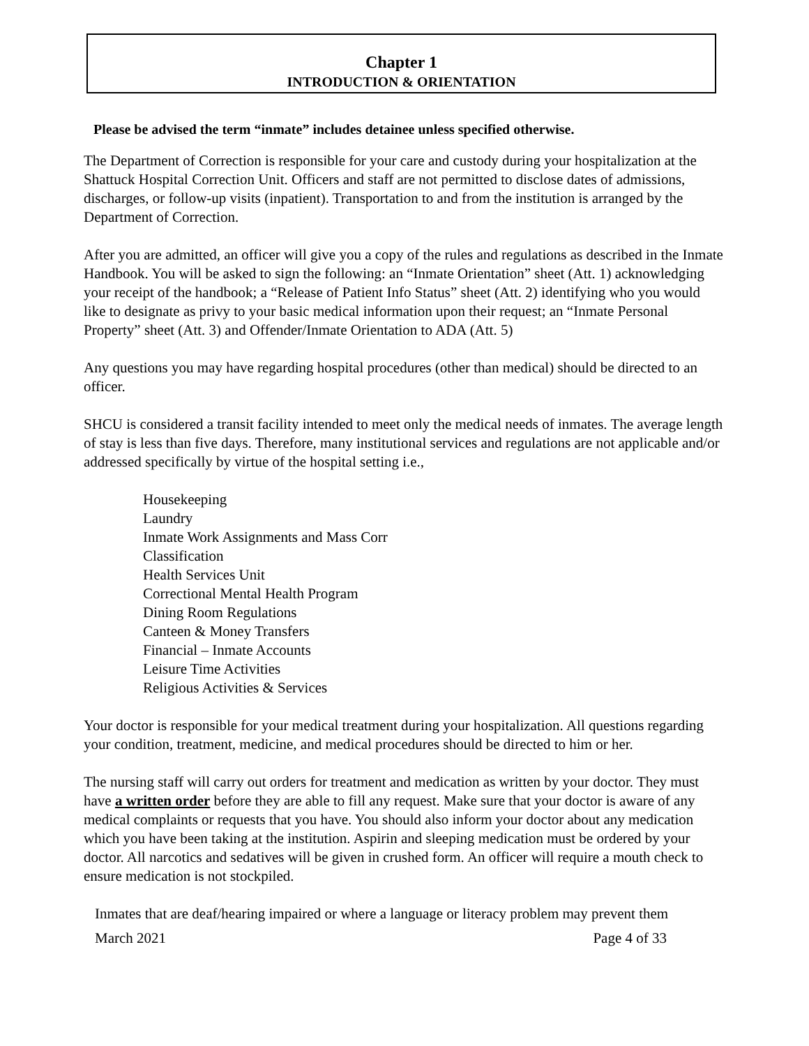Chapter 1
INTRODUCTION & ORIENTATION
Please be advised the term “inmate” includes detainee unless specified otherwise.
The Department of Correction is responsible for your care and custody during your hospitalization at the Shattuck Hospital Correction Unit. Officers and staff are not permitted to disclose dates of admissions, discharges, or follow-up visits (inpatient). Transportation to and from the institution is arranged by the Department of Correction.
After you are admitted, an officer will give you a copy of the rules and regulations as described in the Inmate Handbook. You will be asked to sign the following: an “Inmate Orientation” sheet (Att. 1) acknowledging your receipt of the handbook; a “Release of Patient Info Status” sheet (Att. 2) identifying who you would like to designate as privy to your basic medical information upon their request; an “Inmate Personal Property” sheet (Att. 3) and Offender/Inmate Orientation to ADA (Att. 5)
Any questions you may have regarding hospital procedures (other than medical) should be directed to an officer.
SHCU is considered a transit facility intended to meet only the medical needs of inmates. The average length of stay is less than five days. Therefore, many institutional services and regulations are not applicable and/or addressed specifically by virtue of the hospital setting i.e.,
Housekeeping
Laundry
Inmate Work Assignments and Mass Corr
Classification
Health Services Unit
Correctional Mental Health Program
Dining Room Regulations
Canteen & Money Transfers
Financial – Inmate Accounts
Leisure Time Activities
Religious Activities & Services
Your doctor is responsible for your medical treatment during your hospitalization. All questions regarding your condition, treatment, medicine, and medical procedures should be directed to him or her.
The nursing staff will carry out orders for treatment and medication as written by your doctor. They must have a written order before they are able to fill any request. Make sure that your doctor is aware of any medical complaints or requests that you have. You should also inform your doctor about any medication which you have been taking at the institution. Aspirin and sleeping medication must be ordered by your doctor. All narcotics and sedatives will be given in crushed form. An officer will require a mouth check to ensure medication is not stockpiled.
Inmates that are deaf/hearing impaired or where a language or literacy problem may prevent them
March 2021 Page 4 of 33